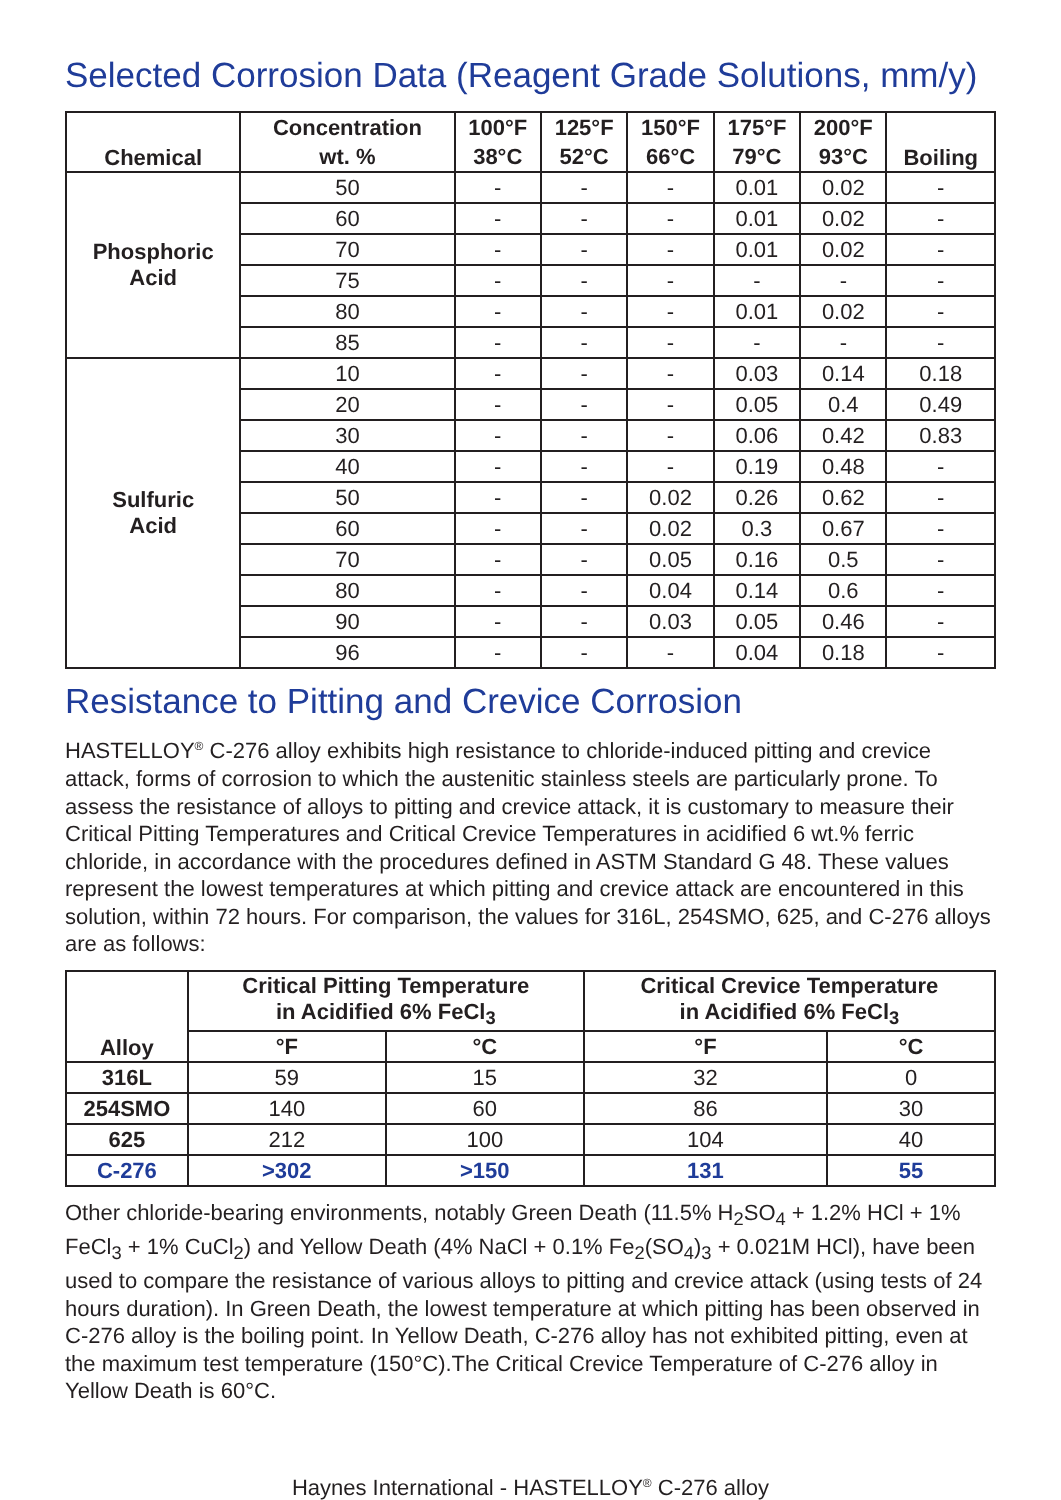Selected Corrosion Data (Reagent Grade Solutions, mm/y)
| Chemical | Concentration | 100°F | 125°F | 150°F | 175°F | 200°F | Boiling |
| --- | --- | --- | --- | --- | --- | --- | --- |
| | wt. % | 38°C | 52°C | 66°C | 79°C | 93°C | |
| Phosphoric Acid | 50 | - | - | - | 0.01 | 0.02 | - |
| | 60 | - | - | - | 0.01 | 0.02 | - |
| | 70 | - | - | - | 0.01 | 0.02 | - |
| | 75 | - | - | - | - | - | - |
| | 80 | - | - | - | 0.01 | 0.02 | - |
| | 85 | - | - | - | - | - | - |
| Sulfuric Acid | 10 | - | - | - | 0.03 | 0.14 | 0.18 |
| | 20 | - | - | - | 0.05 | 0.4 | 0.49 |
| | 30 | - | - | - | 0.06 | 0.42 | 0.83 |
| | 40 | - | - | - | 0.19 | 0.48 | - |
| | 50 | - | - | 0.02 | 0.26 | 0.62 | - |
| | 60 | - | - | 0.02 | 0.3 | 0.67 | - |
| | 70 | - | - | 0.05 | 0.16 | 0.5 | - |
| | 80 | - | - | 0.04 | 0.14 | 0.6 | - |
| | 90 | - | - | 0.03 | 0.05 | 0.46 | - |
| | 96 | - | - | - | 0.04 | 0.18 | - |
Resistance to Pitting and Crevice Corrosion
HASTELLOY<sup>®</sup> C-276 alloy exhibits high resistance to chloride-induced pitting and crevice attack, forms of corrosion to which the austenitic stainless steels are particularly prone. To assess the resistance of alloys to pitting and crevice attack, it is customary to measure their Critical Pitting Temperatures and Critical Crevice Temperatures in acidified 6 wt.% ferric chloride, in accordance with the procedures defined in ASTM Standard G 48. These values represent the lowest temperatures at which pitting and crevice attack are encountered in this solution, within 72 hours. For comparison, the values for 316L, 254SMO, 625, and C-276 alloys are as follows:
| Alloy | Critical Pitting Temperature in Acidified 6% FeCl<sub>3</sub> | | Critical Crevice Temperature in Acidified 6% FeCl<sub>3</sub> | |
| --- | --- | --- | --- | --- |
| | °F | °C | °F | °C |
| 316L | 59 | 15 | 32 | 0 |
| 254SMO | 140 | 60 | 86 | 30 |
| 625 | 212 | 100 | 104 | 40 |
| C-276 | >302 | >150 | 131 | 55 |
Other chloride-bearing environments, notably Green Death (11.5% H<sub>2</sub>SO<sub>4</sub> + 1.2% HCl + 1% FeCl<sub>3</sub> + 1% CuCl<sub>2</sub>) and Yellow Death (4% NaCl + 0.1% Fe<sub>2</sub>(SO<sub>4</sub>)<sub>3</sub> + 0.021M HCl), have been used to compare the resistance of various alloys to pitting and crevice attack (using tests of 24 hours duration). In Green Death, the lowest temperature at which pitting has been observed in C-276 alloy is the boiling point. In Yellow Death, C-276 alloy has not exhibited pitting, even at the maximum test temperature (150°C).The Critical Crevice Temperature of C-276 alloy in Yellow Death is 60°C.
Haynes International - HASTELLOY<sup>®</sup> C-276 alloy